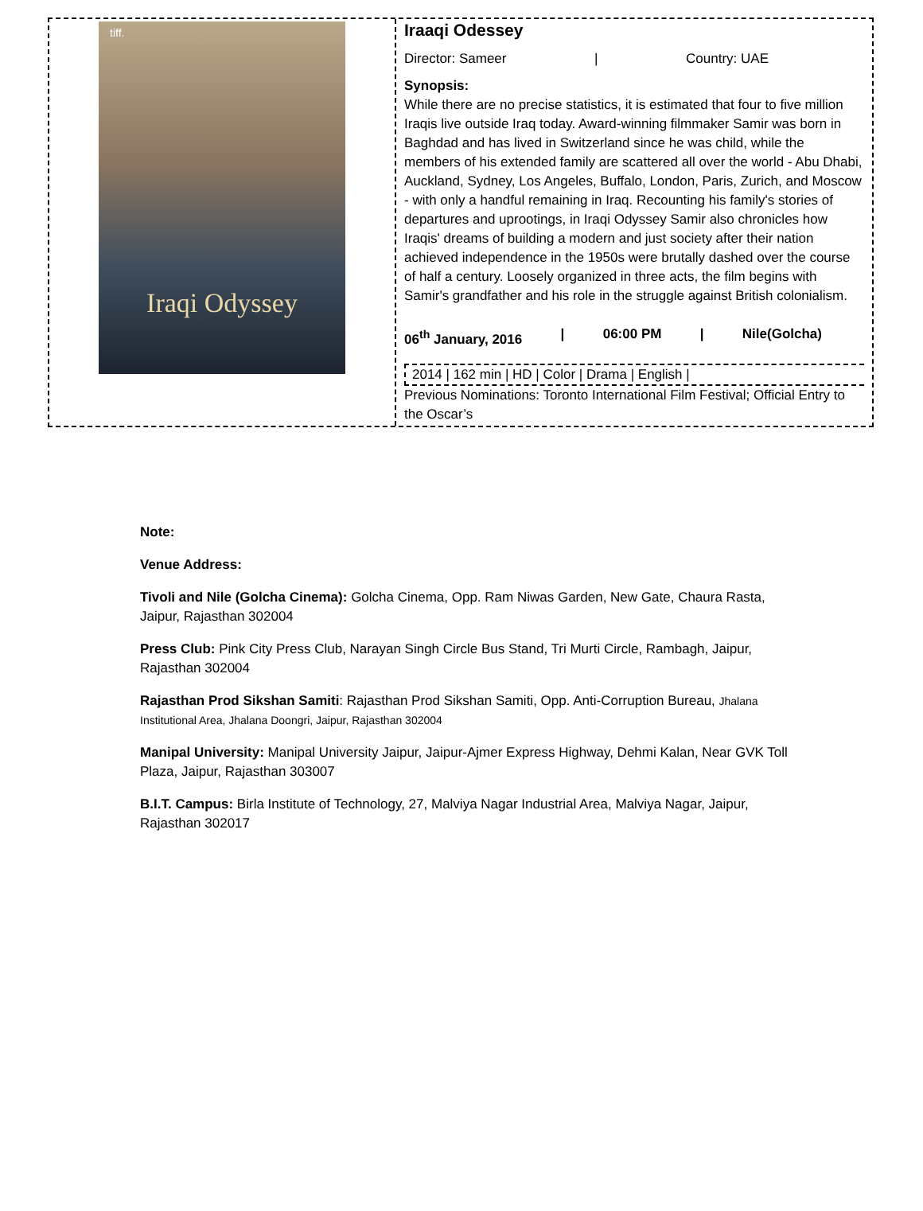tiff.
Iraqi Odyssey
Iraaqi Odessey
Director: Sameer | Country: UAE
Synopsis:
While there are no precise statistics, it is estimated that four to five million Iraqis live outside Iraq today. Award-winning filmmaker Samir was born in Baghdad and has lived in Switzerland since he was child, while the members of his extended family are scattered all over the world - Abu Dhabi, Auckland, Sydney, Los Angeles, Buffalo, London, Paris, Zurich, and Moscow - with only a handful remaining in Iraq. Recounting his family's stories of departures and uprootings, in Iraqi Odyssey Samir also chronicles how Iraqis' dreams of building a modern and just society after their nation achieved independence in the 1950s were brutally dashed over the course of half a century. Loosely organized in three acts, the film begins with Samir's grandfather and his role in the struggle against British colonialism.
06<sup>th</sup> January, 2016 | 06:00 PM | Nile(Golcha)
2014 | 162 min | HD | Color | Drama | English |
Previous Nominations: Toronto International Film Festival; Official Entry to the Oscar’s
Note:
Venue Address:
Tivoli and Nile (Golcha Cinema): Golcha Cinema, Opp. Ram Niwas Garden, New Gate, Chaura Rasta, Jaipur, Rajasthan 302004
Press Club: Pink City Press Club, Narayan Singh Circle Bus Stand, Tri Murti Circle, Rambagh, Jaipur, Rajasthan 302004
Rajasthan Prod Sikshan Samiti: Rajasthan Prod Sikshan Samiti, Opp. Anti-Corruption Bureau, Jhalana Institutional Area, Jhalana Doongri, Jaipur, Rajasthan 302004
Manipal University: Manipal University Jaipur, Jaipur-Ajmer Express Highway, Dehmi Kalan, Near GVK Toll Plaza, Jaipur, Rajasthan 303007
B.I.T. Campus: Birla Institute of Technology, 27, Malviya Nagar Industrial Area, Malviya Nagar, Jaipur, Rajasthan 302017